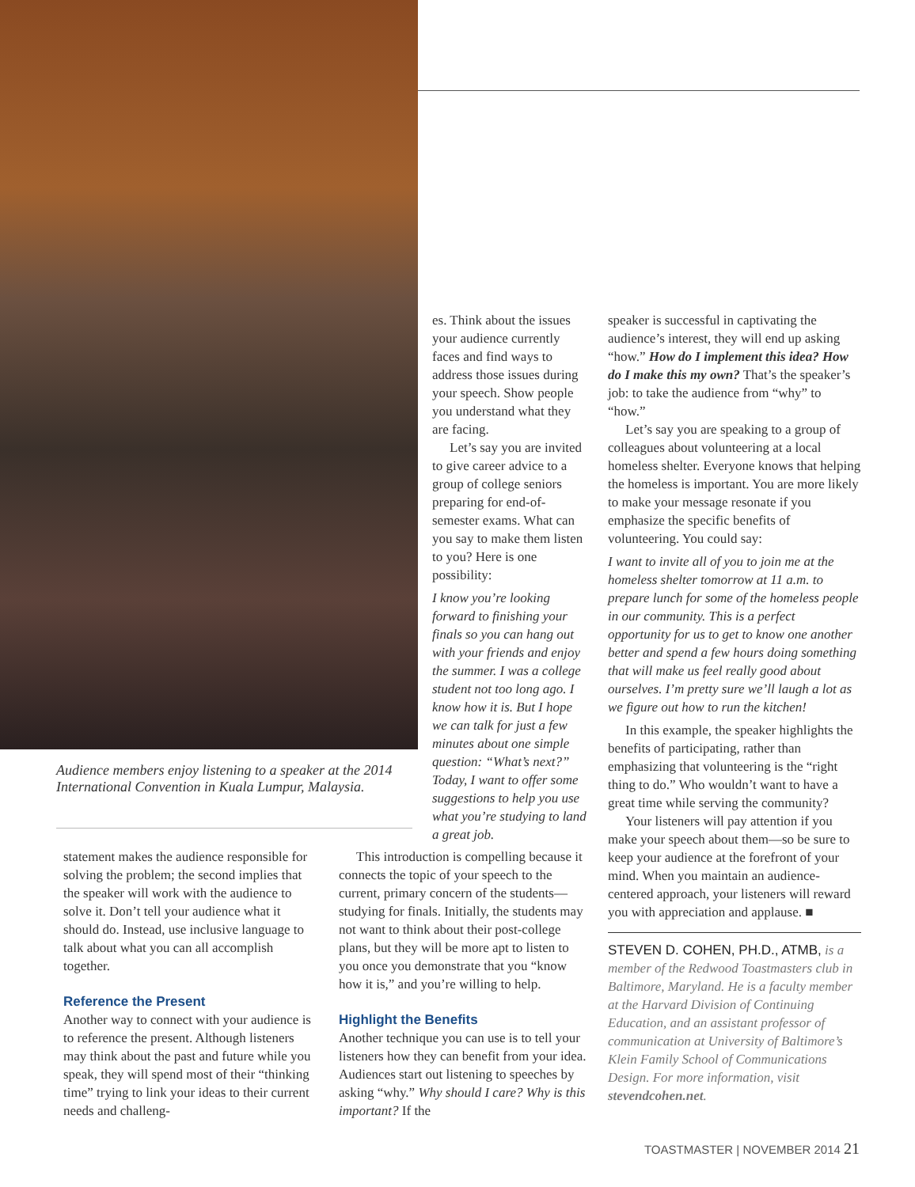es. Think about the issues your audience currently faces and find ways to address those issues during your speech. Show people you understand what they are facing.
Let’s say you are invited to give career advice to a group of college seniors preparing for end-of-semester exams. What can you say to make them listen to you? Here is one possibility:
I know you’re looking forward to finishing your finals so you can hang out with your friends and enjoy the summer. I was a college student not too long ago. I know how it is. But I hope we can talk for just a few minutes about one simple question: “What’s next?” Today, I want to offer some suggestions to help you use what you’re studying to land a great job.
speaker is successful in captivating the audience’s interest, they will end up asking “how.” How do I implement this idea? How do I make this my own? That’s the speaker’s job: to take the audience from “why” to “how.”
Let’s say you are speaking to a group of colleagues about volunteering at a local homeless shelter. Everyone knows that helping the homeless is important. You are more likely to make your message resonate if you emphasize the specific benefits of volunteering. You could say:
I want to invite all of you to join me at the homeless shelter tomorrow at 11 a.m. to prepare lunch for some of the homeless people in our community. This is a perfect opportunity for us to get to know one another better and spend a few hours doing something that will make us feel really good about ourselves. I’m pretty sure we’ll laugh a lot as we figure out how to run the kitchen!
In this example, the speaker highlights the benefits of participating, rather than emphasizing that volunteering is the “right thing to do.” Who wouldn’t want to have a great time while serving the community?
Your listeners will pay attention if you make your speech about them—so be sure to keep your audience at the forefront of your mind. When you maintain an audience-centered approach, your listeners will reward you with appreciation and applause. ■
STEVEN D. COHEN, PH.D., ATMB, is a member of the Redwood Toastmasters club in Baltimore, Maryland. He is a faculty member at the Harvard Division of Continuing Education, and an assistant professor of communication at University of Baltimore’s Klein Family School of Communications Design. For more information, visit stevendcohen.net.
Audience members enjoy listening to a speaker at the 2014 International Convention in Kuala Lumpur, Malaysia.
statement makes the audience responsible for solving the problem; the second implies that the speaker will work with the audience to solve it. Don’t tell your audience what it should do. Instead, use inclusive language to talk about what you can all accomplish together.
Reference the Present
Another way to connect with your audience is to reference the present. Although listeners may think about the past and future while you speak, they will spend most of their “thinking time” trying to link your ideas to their current needs and challeng-
This introduction is compelling because it connects the topic of your speech to the current, primary concern of the students—studying for finals. Initially, the students may not want to think about their post-college plans, but they will be more apt to listen to you once you demonstrate that you “know how it is,” and you’re willing to help.
Highlight the Benefits
Another technique you can use is to tell your listeners how they can benefit from your idea. Audiences start out listening to speeches by asking “why.” Why should I care? Why is this important? If the
TOASTMASTER | NOVEMBER 2014 21